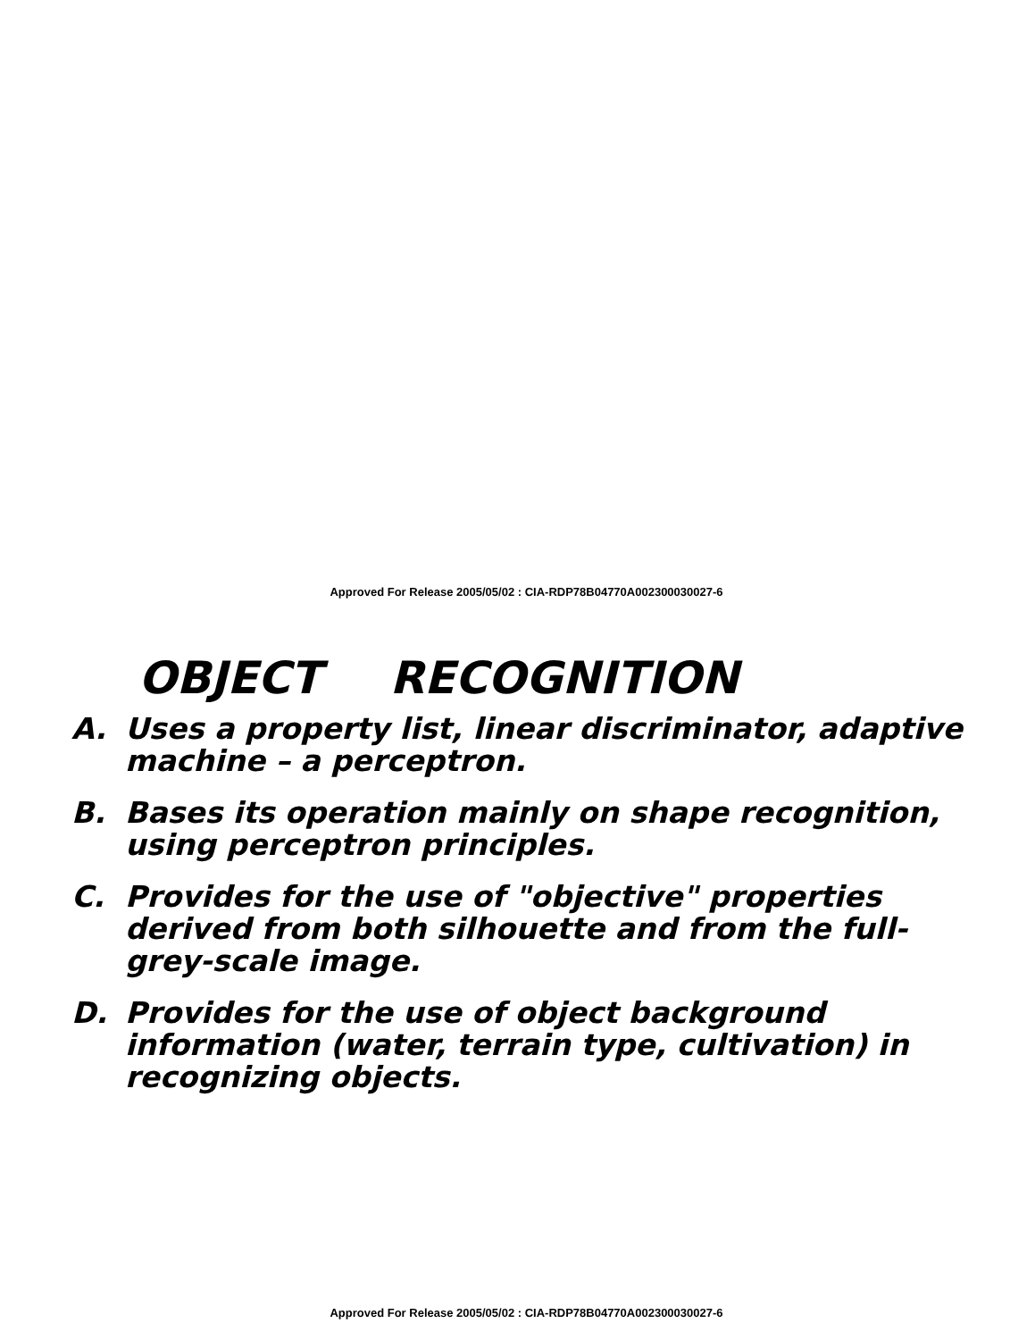Approved For Release 2005/05/02 : CIA-RDP78B04770A002300030027-6
OBJECT RECOGNITION
A. Uses a property list, linear discriminator, adaptive machine – a perceptron.
B. Bases its operation mainly on shape recognition, using perceptron principles.
C. Provides for the use of "objective" properties derived from both silhouette and from the full-grey-scale image.
D. Provides for the use of object background information (water, terrain type, cultivation) in recognizing objects.
Approved For Release 2005/05/02 : CIA-RDP78B04770A002300030027-6